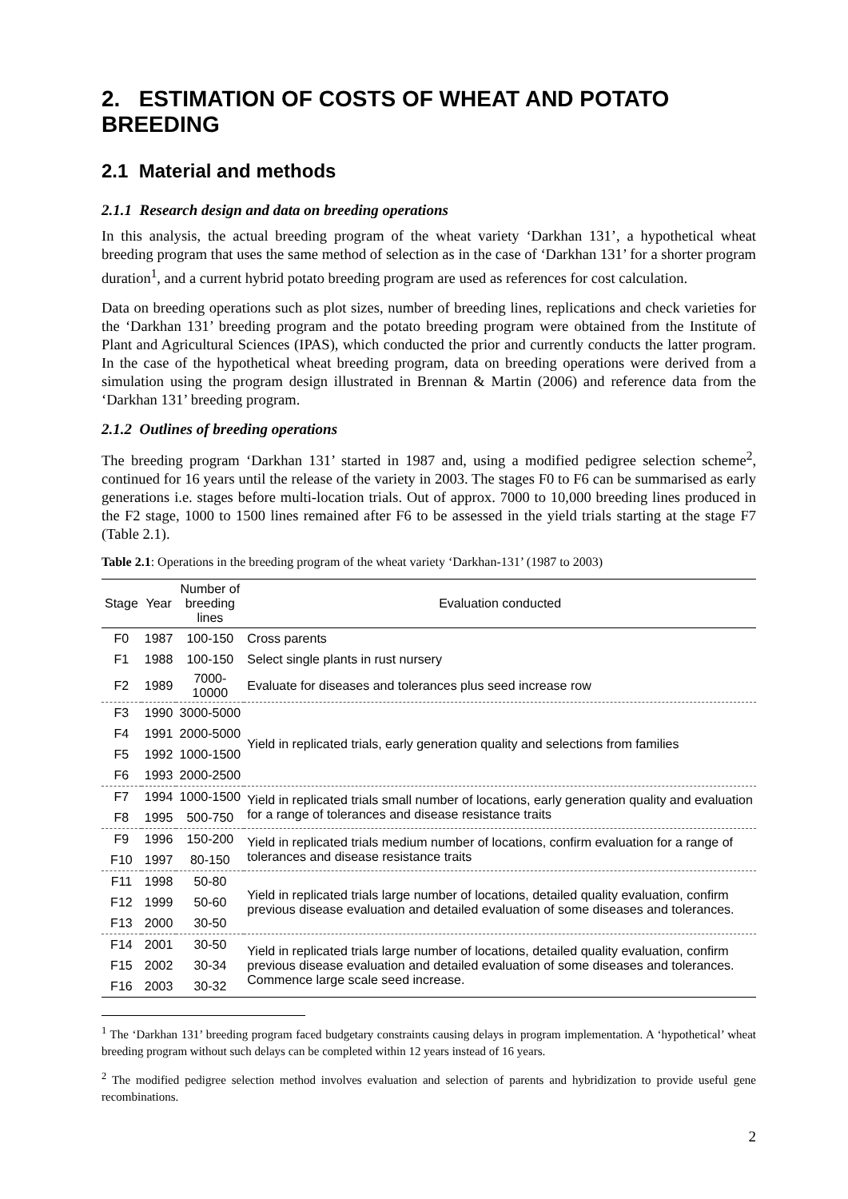2. ESTIMATION OF COSTS OF WHEAT AND POTATO BREEDING
2.1 Material and methods
2.1.1 Research design and data on breeding operations
In this analysis, the actual breeding program of the wheat variety ‘Darkhan 131’, a hypothetical wheat breeding program that uses the same method of selection as in the case of ‘Darkhan 131’ for a shorter program duration<sup>1</sup>, and a current hybrid potato breeding program are used as references for cost calculation.
Data on breeding operations such as plot sizes, number of breeding lines, replications and check varieties for the ‘Darkhan 131’ breeding program and the potato breeding program were obtained from the Institute of Plant and Agricultural Sciences (IPAS), which conducted the prior and currently conducts the latter program. In the case of the hypothetical wheat breeding program, data on breeding operations were derived from a simulation using the program design illustrated in Brennan & Martin (2006) and reference data from the ‘Darkhan 131’ breeding program.
2.1.2 Outlines of breeding operations
The breeding program ‘Darkhan 131’ started in 1987 and, using a modified pedigree selection scheme<sup>2</sup>, continued for 16 years until the release of the variety in 2003. The stages F0 to F6 can be summarised as early generations i.e. stages before multi-location trials. Out of approx. 7000 to 10,000 breeding lines produced in the F2 stage, 1000 to 1500 lines remained after F6 to be assessed in the yield trials starting at the stage F7 (Table 2.1).
Table 2.1: Operations in the breeding program of the wheat variety ‘Darkhan-131’ (1987 to 2003)
| Stage | Year | Number of breeding lines | Evaluation conducted |
| --- | --- | --- | --- |
| F0 | 1987 | 100-150 | Cross parents |
| F1 | 1988 | 100-150 | Select single plants in rust nursery |
| F2 | 1989 | 7000-10000 | Evaluate for diseases and tolerances plus seed increase row |
| F3 | 1990 | 3000-5000 | Yield in replicated trials, early generation quality and selections from families |
| F4 | 1991 | 2000-5000 | |
| F5 | 1992 | 1000-1500 | |
| F6 | 1993 | 2000-2500 | |
| F7 | 1994 | 1000-1500 | Yield in replicated trials small number of locations, early generation quality and evaluation for a range of tolerances and disease resistance traits |
| F8 | 1995 | 500-750 | |
| F9 | 1996 | 150-200 | Yield in replicated trials medium number of locations, confirm evaluation for a range of tolerances and disease resistance traits |
| F10 | 1997 | 80-150 | |
| F11 | 1998 | 50-80 | Yield in replicated trials large number of locations, detailed quality evaluation, confirm previous disease evaluation and detailed evaluation of some diseases and tolerances. |
| F12 | 1999 | 50-60 | |
| F13 | 2000 | 30-50 | |
| F14 | 2001 | 30-50 | Yield in replicated trials large number of locations, detailed quality evaluation, confirm previous disease evaluation and detailed evaluation of some diseases and tolerances. Commence large scale seed increase. |
| F15 | 2002 | 30-34 | |
| F16 | 2003 | 30-32 | |
<sup>1</sup> The ‘Darkhan 131’ breeding program faced budgetary constraints causing delays in program implementation. A ‘hypothetical’ wheat breeding program without such delays can be completed within 12 years instead of 16 years.
<sup>2</sup> The modified pedigree selection method involves evaluation and selection of parents and hybridization to provide useful gene recombinations.
2